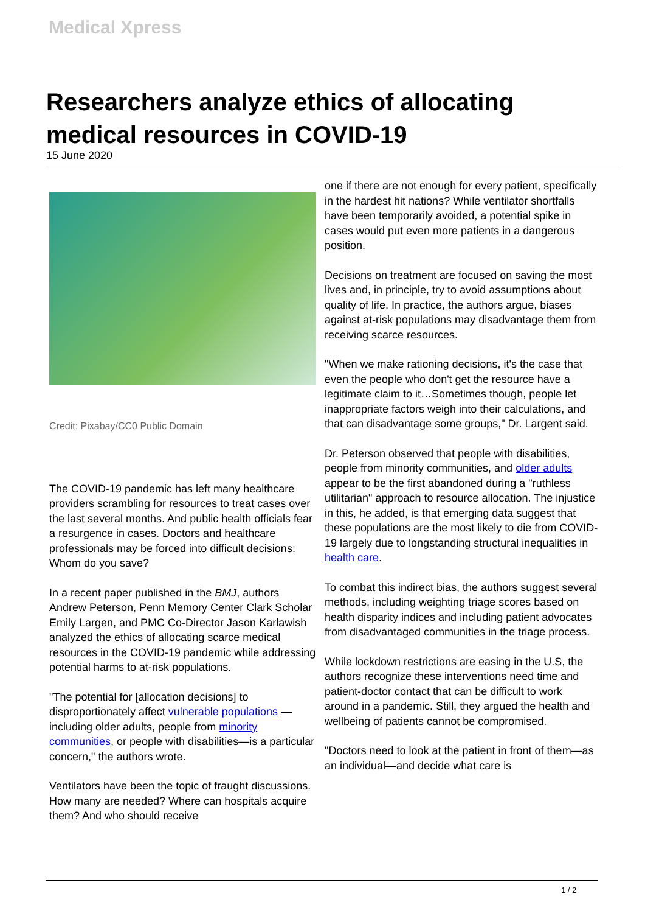Medical Xpress
Researchers analyze ethics of allocating medical resources in COVID-19
15 June 2020
Credit: Pixabay/CC0 Public Domain
The COVID-19 pandemic has left many healthcare providers scrambling for resources to treat cases over the last several months. And public health officials fear a resurgence in cases. Doctors and healthcare professionals may be forced into difficult decisions: Whom do you save?
In a recent paper published in the BMJ, authors Andrew Peterson, Penn Memory Center Clark Scholar Emily Largen, and PMC Co-Director Jason Karlawish analyzed the ethics of allocating scarce medical resources in the COVID-19 pandemic while addressing potential harms to at-risk populations.
"The potential for [allocation decisions] to disproportionately affect vulnerable populations —including older adults, people from minority communities, or people with disabilities—is a particular concern," the authors wrote.
Ventilators have been the topic of fraught discussions. How many are needed? Where can hospitals acquire them? And who should receive
one if there are not enough for every patient, specifically in the hardest hit nations? While ventilator shortfalls have been temporarily avoided, a potential spike in cases would put even more patients in a dangerous position.
Decisions on treatment are focused on saving the most lives and, in principle, try to avoid assumptions about quality of life. In practice, the authors argue, biases against at-risk populations may disadvantage them from receiving scarce resources.
"When we make rationing decisions, it's the case that even the people who don't get the resource have a legitimate claim to it…Sometimes though, people let inappropriate factors weigh into their calculations, and that can disadvantage some groups," Dr. Largent said.
Dr. Peterson observed that people with disabilities, people from minority communities, and older adults appear to be the first abandoned during a "ruthless utilitarian" approach to resource allocation. The injustice in this, he added, is that emerging data suggest that these populations are the most likely to die from COVID-19 largely due to longstanding structural inequalities in health care.
To combat this indirect bias, the authors suggest several methods, including weighting triage scores based on health disparity indices and including patient advocates from disadvantaged communities in the triage process.
While lockdown restrictions are easing in the U.S, the authors recognize these interventions need time and patient-doctor contact that can be difficult to work around in a pandemic. Still, they argued the health and wellbeing of patients cannot be compromised.
"Doctors need to look at the patient in front of them—as an individual—and decide what care is
1 / 2